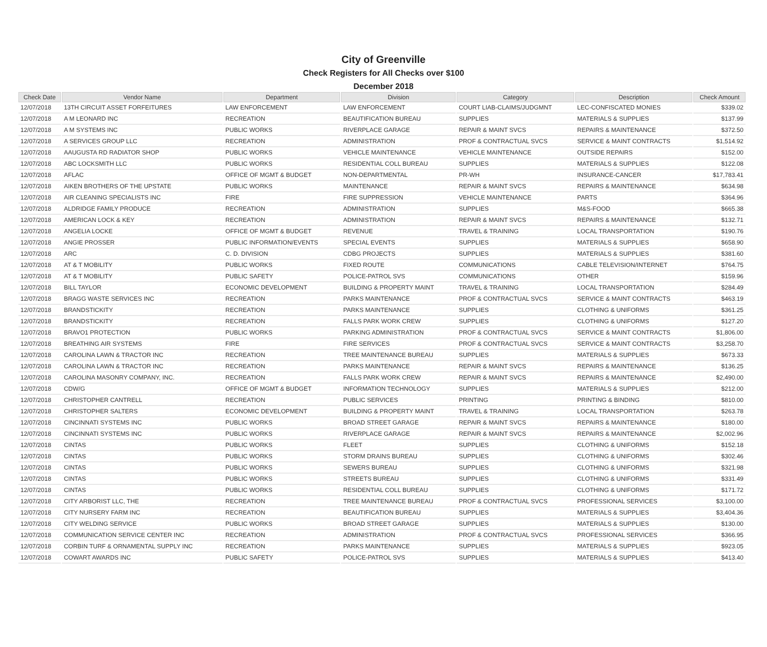City of Greenville
Check Registers for All Checks over $100
December 2018
| Check Date | Vendor Name | Department | Division | Category | Description | Check Amount |
| --- | --- | --- | --- | --- | --- | --- |
| 12/07/2018 | 13TH CIRCUIT ASSET FORFEITURES | LAW ENFORCEMENT | LAW ENFORCEMENT | COURT LIAB-CLAIMS/JUDGMNT | LEC-CONFISCATED MONIES | $339.02 |
| 12/07/2018 | A M LEONARD INC | RECREATION | BEAUTIFICATION BUREAU | SUPPLIES | MATERIALS & SUPPLIES | $137.99 |
| 12/07/2018 | A M SYSTEMS INC | PUBLIC WORKS | RIVERPLACE GARAGE | REPAIR & MAINT SVCS | REPAIRS & MAINTENANCE | $372.50 |
| 12/07/2018 | A SERVICES GROUP LLC | RECREATION | ADMINISTRATION | PROF & CONTRACTUAL SVCS | SERVICE & MAINT CONTRACTS | $1,514.92 |
| 12/07/2018 | AAUGUSTA RD RADIATOR SHOP | PUBLIC WORKS | VEHICLE MAINTENANCE | VEHICLE MAINTENANCE | OUTSIDE REPAIRS | $152.00 |
| 12/07/2018 | ABC LOCKSMITH LLC | PUBLIC WORKS | RESIDENTIAL COLL BUREAU | SUPPLIES | MATERIALS & SUPPLIES | $122.08 |
| 12/07/2018 | AFLAC | OFFICE OF MGMT & BUDGET | NON-DEPARTMENTAL | PR-WH | INSURANCE-CANCER | $17,783.41 |
| 12/07/2018 | AIKEN BROTHERS OF THE UPSTATE | PUBLIC WORKS | MAINTENANCE | REPAIR & MAINT SVCS | REPAIRS & MAINTENANCE | $634.98 |
| 12/07/2018 | AIR CLEANING SPECIALISTS INC | FIRE | FIRE SUPPRESSION | VEHICLE MAINTENANCE | PARTS | $364.96 |
| 12/07/2018 | ALDRIDGE FAMILY PRODUCE | RECREATION | ADMINISTRATION | SUPPLIES | M&S-FOOD | $665.38 |
| 12/07/2018 | AMERICAN LOCK & KEY | RECREATION | ADMINISTRATION | REPAIR & MAINT SVCS | REPAIRS & MAINTENANCE | $132.71 |
| 12/07/2018 | ANGELIA LOCKE | OFFICE OF MGMT & BUDGET | REVENUE | TRAVEL & TRAINING | LOCAL TRANSPORTATION | $190.76 |
| 12/07/2018 | ANGIE PROSSER | PUBLIC INFORMATION/EVENTS | SPECIAL EVENTS | SUPPLIES | MATERIALS & SUPPLIES | $658.90 |
| 12/07/2018 | ARC | C. D. DIVISION | CDBG PROJECTS | SUPPLIES | MATERIALS & SUPPLIES | $381.60 |
| 12/07/2018 | AT & T MOBILITY | PUBLIC WORKS | FIXED ROUTE | COMMUNICATIONS | CABLE TELEVISION/INTERNET | $764.75 |
| 12/07/2018 | AT & T MOBILITY | PUBLIC SAFETY | POLICE-PATROL SVS | COMMUNICATIONS | OTHER | $159.96 |
| 12/07/2018 | BILL TAYLOR | ECONOMIC DEVELOPMENT | BUILDING & PROPERTY MAINT | TRAVEL & TRAINING | LOCAL TRANSPORTATION | $284.49 |
| 12/07/2018 | BRAGG WASTE SERVICES INC | RECREATION | PARKS MAINTENANCE | PROF & CONTRACTUAL SVCS | SERVICE & MAINT CONTRACTS | $463.19 |
| 12/07/2018 | BRANDSTICKITY | RECREATION | PARKS MAINTENANCE | SUPPLIES | CLOTHING & UNIFORMS | $361.25 |
| 12/07/2018 | BRANDSTICKITY | RECREATION | FALLS PARK WORK CREW | SUPPLIES | CLOTHING & UNIFORMS | $127.20 |
| 12/07/2018 | BRAVO1 PROTECTION | PUBLIC WORKS | PARKING ADMINISTRATION | PROF & CONTRACTUAL SVCS | SERVICE & MAINT CONTRACTS | $1,806.00 |
| 12/07/2018 | BREATHING AIR SYSTEMS | FIRE | FIRE SERVICES | PROF & CONTRACTUAL SVCS | SERVICE & MAINT CONTRACTS | $3,258.70 |
| 12/07/2018 | CAROLINA LAWN & TRACTOR INC | RECREATION | TREE MAINTENANCE BUREAU | SUPPLIES | MATERIALS & SUPPLIES | $673.33 |
| 12/07/2018 | CAROLINA LAWN & TRACTOR INC | RECREATION | PARKS MAINTENANCE | REPAIR & MAINT SVCS | REPAIRS & MAINTENANCE | $136.25 |
| 12/07/2018 | CAROLINA MASONRY COMPANY, INC. | RECREATION | FALLS PARK WORK CREW | REPAIR & MAINT SVCS | REPAIRS & MAINTENANCE | $2,490.00 |
| 12/07/2018 | CDW/G | OFFICE OF MGMT & BUDGET | INFORMATION TECHNOLOGY | SUPPLIES | MATERIALS & SUPPLIES | $212.00 |
| 12/07/2018 | CHRISTOPHER CANTRELL | RECREATION | PUBLIC SERVICES | PRINTING | PRINTING & BINDING | $810.00 |
| 12/07/2018 | CHRISTOPHER SALTERS | ECONOMIC DEVELOPMENT | BUILDING & PROPERTY MAINT | TRAVEL & TRAINING | LOCAL TRANSPORTATION | $263.78 |
| 12/07/2018 | CINCINNATI SYSTEMS INC | PUBLIC WORKS | BROAD STREET GARAGE | REPAIR & MAINT SVCS | REPAIRS & MAINTENANCE | $180.00 |
| 12/07/2018 | CINCINNATI SYSTEMS INC | PUBLIC WORKS | RIVERPLACE GARAGE | REPAIR & MAINT SVCS | REPAIRS & MAINTENANCE | $2,002.96 |
| 12/07/2018 | CINTAS | PUBLIC WORKS | FLEET | SUPPLIES | CLOTHING & UNIFORMS | $152.18 |
| 12/07/2018 | CINTAS | PUBLIC WORKS | STORM DRAINS BUREAU | SUPPLIES | CLOTHING & UNIFORMS | $302.46 |
| 12/07/2018 | CINTAS | PUBLIC WORKS | SEWERS BUREAU | SUPPLIES | CLOTHING & UNIFORMS | $321.98 |
| 12/07/2018 | CINTAS | PUBLIC WORKS | STREETS BUREAU | SUPPLIES | CLOTHING & UNIFORMS | $331.49 |
| 12/07/2018 | CINTAS | PUBLIC WORKS | RESIDENTIAL COLL BUREAU | SUPPLIES | CLOTHING & UNIFORMS | $171.72 |
| 12/07/2018 | CITY ARBORIST LLC, THE | RECREATION | TREE MAINTENANCE BUREAU | PROF & CONTRACTUAL SVCS | PROFESSIONAL SERVICES | $3,100.00 |
| 12/07/2018 | CITY NURSERY FARM INC | RECREATION | BEAUTIFICATION BUREAU | SUPPLIES | MATERIALS & SUPPLIES | $3,404.36 |
| 12/07/2018 | CITY WELDING SERVICE | PUBLIC WORKS | BROAD STREET GARAGE | SUPPLIES | MATERIALS & SUPPLIES | $130.00 |
| 12/07/2018 | COMMUNICATION SERVICE CENTER INC | RECREATION | ADMINISTRATION | PROF & CONTRACTUAL SVCS | PROFESSIONAL SERVICES | $366.95 |
| 12/07/2018 | CORBIN TURF & ORNAMENTAL SUPPLY INC | RECREATION | PARKS MAINTENANCE | SUPPLIES | MATERIALS & SUPPLIES | $923.05 |
| 12/07/2018 | COWART AWARDS INC | PUBLIC SAFETY | POLICE-PATROL SVS | SUPPLIES | MATERIALS & SUPPLIES | $413.40 |